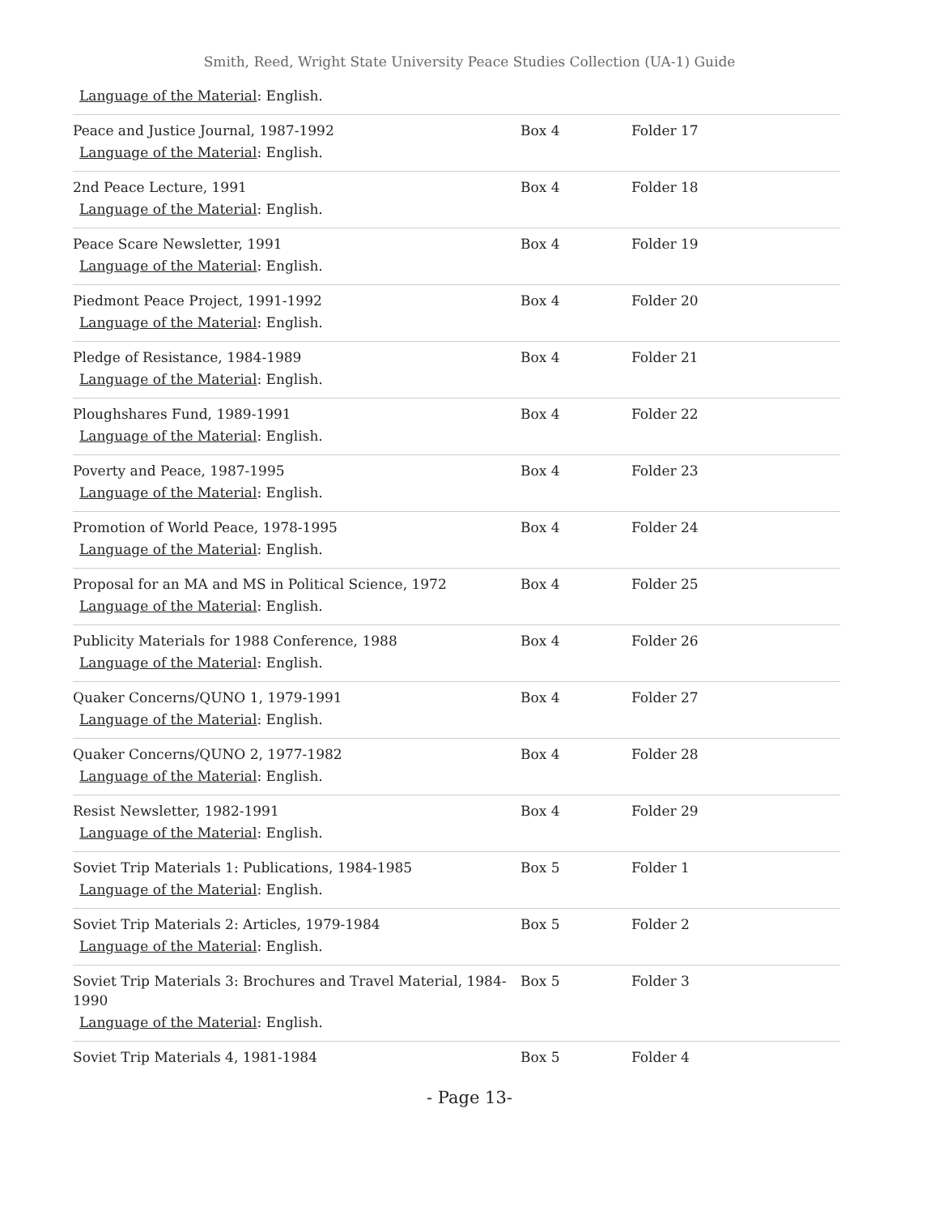Smith, Reed, Wright State University Peace Studies Collection (UA-1) Guide
| Language of the Material : English. | | |
| Peace and Justice Journal, 1987-1992 Language of the Material : English. | Box 4 | Folder 17 |
| 2nd Peace Lecture, 1991 Language of the Material : English. | Box 4 | Folder 18 |
| Peace Scare Newsletter, 1991 Language of the Material : English. | Box 4 | Folder 19 |
| Piedmont Peace Project, 1991-1992 Language of the Material : English. | Box 4 | Folder 20 |
| Pledge of Resistance, 1984-1989 Language of the Material : English. | Box 4 | Folder 21 |
| Ploughshares Fund, 1989-1991 Language of the Material : English. | Box 4 | Folder 22 |
| Poverty and Peace, 1987-1995 Language of the Material : English. | Box 4 | Folder 23 |
| Promotion of World Peace, 1978-1995 Language of the Material : English. | Box 4 | Folder 24 |
| Proposal for an MA and MS in Political Science, 1972 Language of the Material : English. | Box 4 | Folder 25 |
| Publicity Materials for 1988 Conference, 1988 Language of the Material : English. | Box 4 | Folder 26 |
| Quaker Concerns/QUNO 1, 1979-1991 Language of the Material : English. | Box 4 | Folder 27 |
| Quaker Concerns/QUNO 2, 1977-1982 Language of the Material : English. | Box 4 | Folder 28 |
| Resist Newsletter, 1982-1991 Language of the Material : English. | Box 4 | Folder 29 |
| Soviet Trip Materials 1: Publications, 1984-1985 Language of the Material : English. | Box 5 | Folder 1 |
| Soviet Trip Materials 2: Articles, 1979-1984 Language of the Material : English. | Box 5 | Folder 2 |
| Soviet Trip Materials 3: Brochures and Travel Material, 1984-1990 Language of the Material : English. | Box 5 | Folder 3 |
| Soviet Trip Materials 4, 1981-1984 | Box 5 | Folder 4 |
- Page 13-